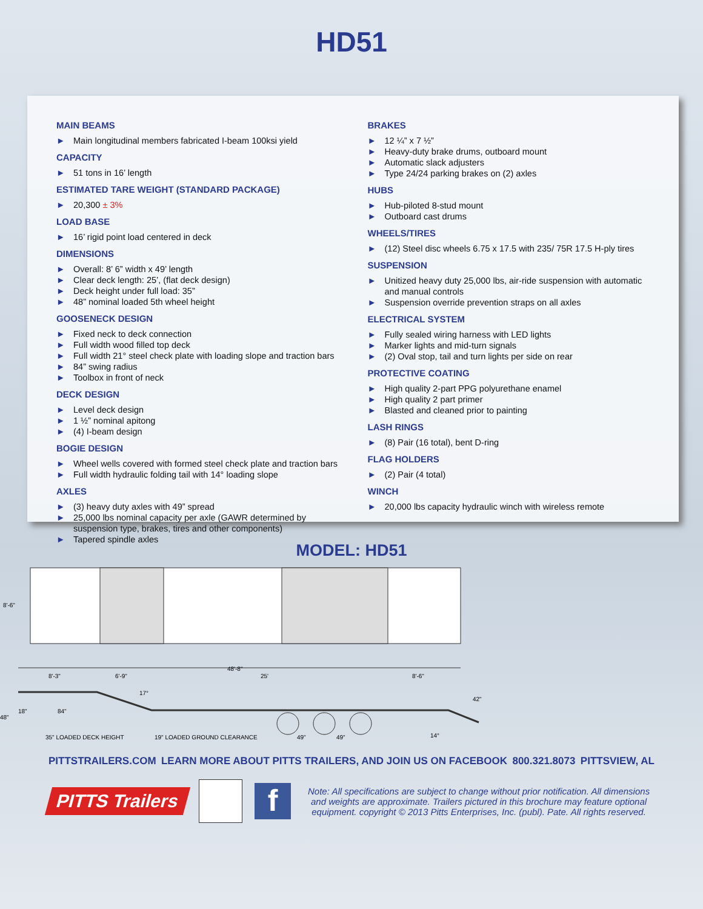HD51
MAIN BEAMS
► Main longitudinal members fabricated I-beam 100ksi yield
CAPACITY
► 51 tons in 16’ length
ESTIMATED TARE WEIGHT (STANDARD PACKAGE)
► 20,300 ± 3%
LOAD BASE
► 16’ rigid point load centered in deck
DIMENSIONS
► Overall: 8’ 6” width x 49’ length
► Clear deck length: 25’, (flat deck design)
► Deck height under full load: 35”
► 48” nominal loaded 5th wheel height
GOOSENECK DESIGN
► Fixed neck to deck connection
► Full width wood filled top deck
► Full width 21° steel check plate with loading slope and traction bars
► 84” swing radius
► Toolbox in front of neck
DECK DESIGN
► Level deck design
► 1 ½” nominal apitong
► (4) I-beam design
BOGIE DESIGN
► Wheel wells covered with formed steel check plate and traction bars
► Full width hydraulic folding tail with 14° loading slope
AXLES
► (3) heavy duty axles with 49” spread
► 25,000 lbs nominal capacity per axle (GAWR determined by suspension type, brakes, tires and other components)
► Tapered spindle axles
BRAKES
► 12 ¼” x 7 ½”
► Heavy-duty brake drums, outboard mount
► Automatic slack adjusters
► Type 24/24 parking brakes on (2) axles
HUBS
► Hub-piloted 8-stud mount
► Outboard cast drums
WHEELS/TIRES
► (12) Steel disc wheels 6.75 x 17.5 with 235/ 75R 17.5 H-ply tires
SUSPENSION
► Unitized heavy duty 25,000 lbs, air-ride suspension with automatic and manual controls
► Suspension override prevention straps on all axles
ELECTRICAL SYSTEM
► Fully sealed wiring harness with LED lights
► Marker lights and mid-turn signals
► (2) Oval stop, tail and turn lights per side on rear
PROTECTIVE COATING
► High quality 2-part PPG polyurethane enamel
► High quality 2 part primer
► Blasted and cleaned prior to painting
LASH RINGS
► (8) Pair (16 total), bent D-ring
FLAG HOLDERS
► (2) Pair (4 total)
WINCH
► 20,000 lbs capacity hydraulic winch with wireless remote
MODEL: HD51
8'-6"
48'-8"
8'-3"
6'-9"
25'
8'-6"
48"
18"
84"
17°
42"
35" LOADED DECK HEIGHT
19" LOADED GROUND CLEARANCE
49"
49"
14°
PITTSTRAILERS.COM LEARN MORE ABOUT PITTS TRAILERS, AND JOIN US ON FACEBOOK 800.321.8073 PITTSVIEW, AL
PITTS Trailers f
Note: All specifications are subject to change without prior notification. All dimensions and weights are approximate. Trailers pictured in this brochure may feature optional equipment. copyright © 2013 Pitts Enterprises, Inc. (publ). Pate. All rights reserved.